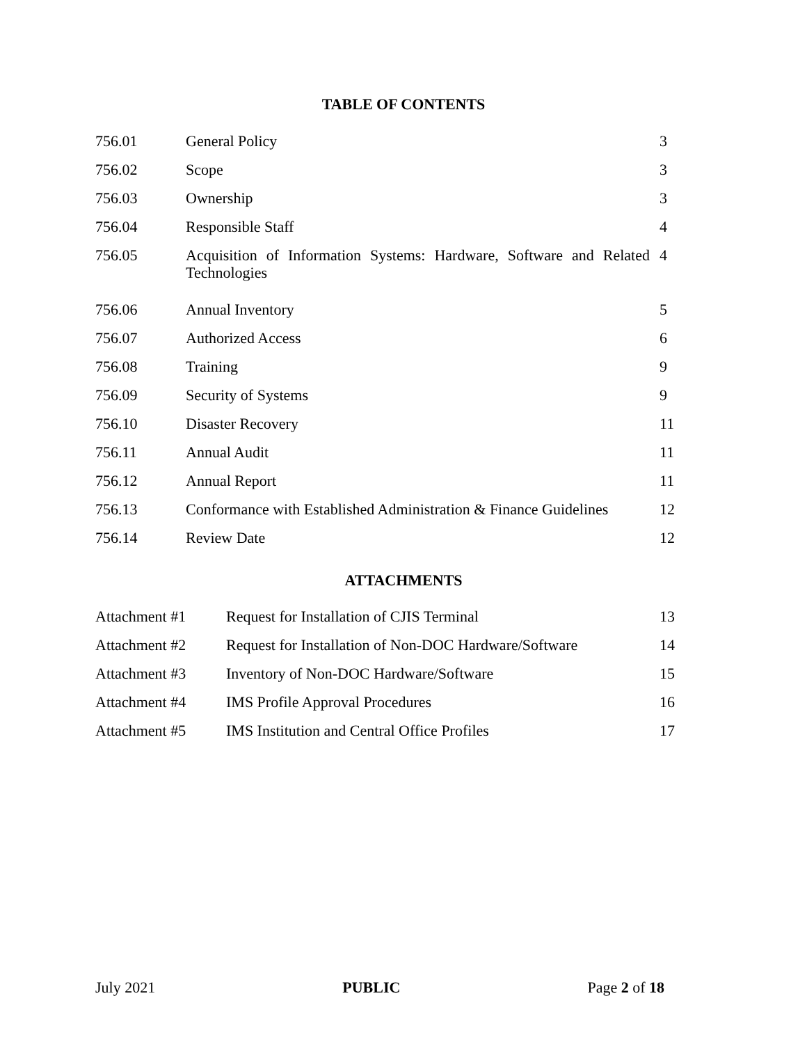TABLE OF CONTENTS
| 756.01 | General Policy | 3 |
| 756.02 | Scope | 3 |
| 756.03 | Ownership | 3 |
| 756.04 | Responsible Staff | 4 |
| 756.05 | Acquisition of Information Systems: Hardware, Software and Related Technologies | 4 |
| 756.06 | Annual Inventory | 5 |
| 756.07 | Authorized Access | 6 |
| 756.08 | Training | 9 |
| 756.09 | Security of Systems | 9 |
| 756.10 | Disaster Recovery | 11 |
| 756.11 | Annual Audit | 11 |
| 756.12 | Annual Report | 11 |
| 756.13 | Conformance with Established Administration & Finance Guidelines | 12 |
| 756.14 | Review Date | 12 |
ATTACHMENTS
| Attachment #1 | Request for Installation of CJIS Terminal | 13 |
| Attachment #2 | Request for Installation of Non-DOC Hardware/Software | 14 |
| Attachment #3 | Inventory of Non-DOC Hardware/Software | 15 |
| Attachment #4 | IMS Profile Approval Procedures | 16 |
| Attachment #5 | IMS Institution and Central Office Profiles | 17 |
July 2021 PUBLIC Page 2 of 18